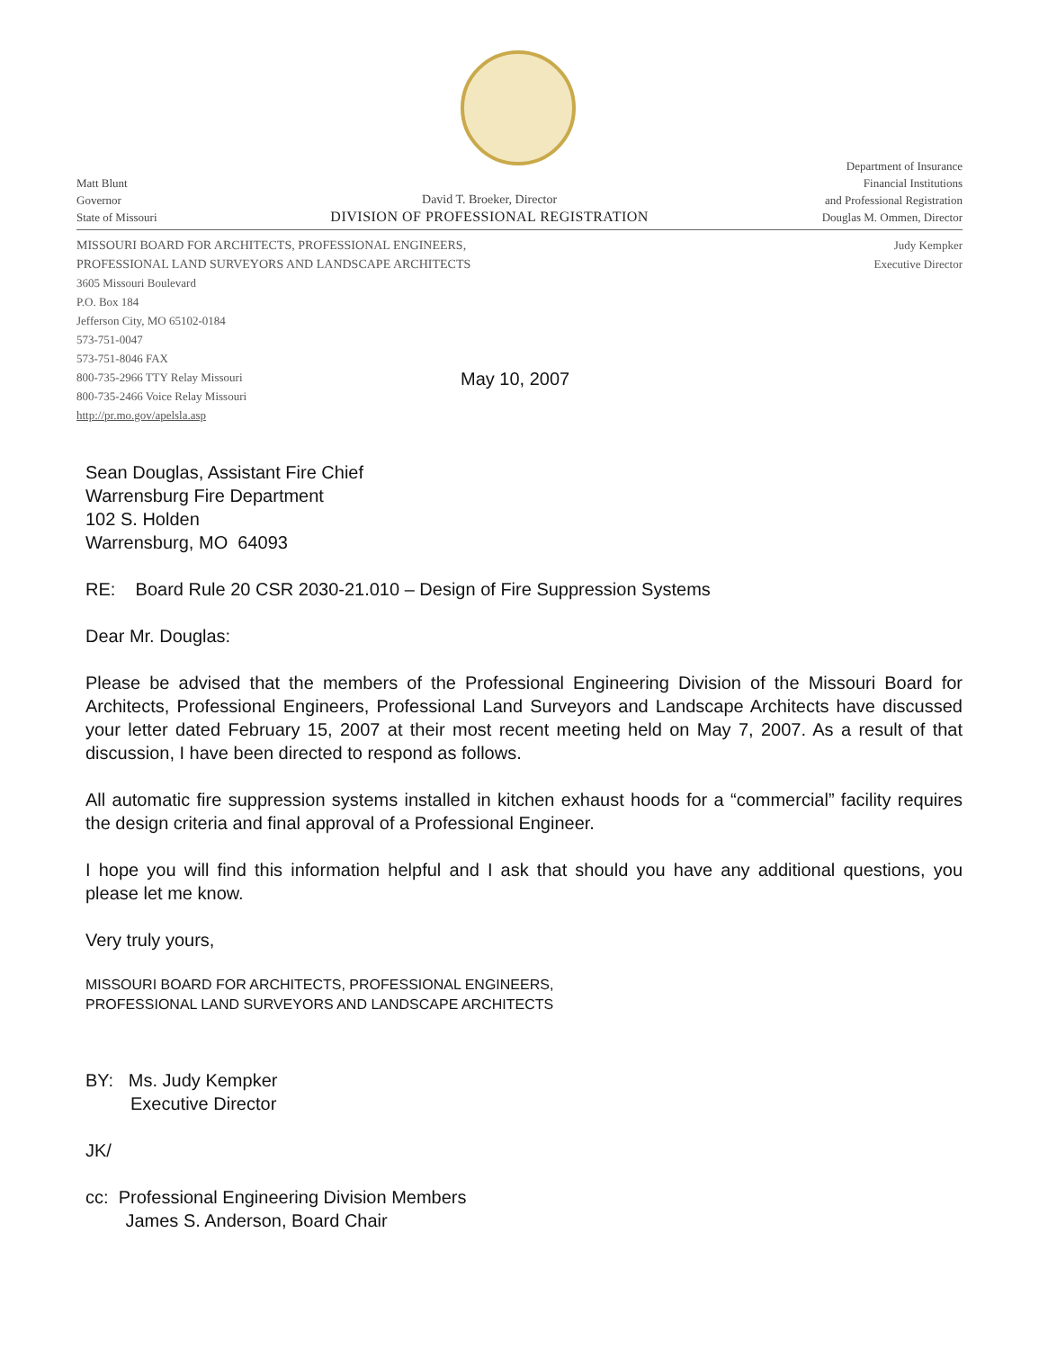Matt Blunt
Governor
State of Missouri
David T. Broeker, Director
DIVISION OF PROFESSIONAL REGISTRATION
Department of Insurance
Financial Institutions
and Professional Registration
Douglas M. Ommen, Director
MISSOURI BOARD FOR ARCHITECTS, PROFESSIONAL ENGINEERS,
PROFESSIONAL LAND SURVEYORS AND LANDSCAPE ARCHITECTS
3605 Missouri Boulevard
P.O. Box 184
Jefferson City, MO 65102-0184
573-751-0047
573-751-8046 FAX
800-735-2966 TTY Relay Missouri
800-735-2466 Voice Relay Missouri
http://pr.mo.gov/apelsla.asp
Judy Kempker
Executive Director
May 10, 2007
Sean Douglas, Assistant Fire Chief
Warrensburg Fire Department
102 S. Holden
Warrensburg, MO 64093
RE: Board Rule 20 CSR 2030-21.010 – Design of Fire Suppression Systems
Dear Mr. Douglas:
Please be advised that the members of the Professional Engineering Division of the Missouri Board for Architects, Professional Engineers, Professional Land Surveyors and Landscape Architects have discussed your letter dated February 15, 2007 at their most recent meeting held on May 7, 2007. As a result of that discussion, I have been directed to respond as follows.
All automatic fire suppression systems installed in kitchen exhaust hoods for a “commercial” facility requires the design criteria and final approval of a Professional Engineer.
I hope you will find this information helpful and I ask that should you have any additional questions, you please let me know.
Very truly yours,
MISSOURI BOARD FOR ARCHITECTS, PROFESSIONAL ENGINEERS,
PROFESSIONAL LAND SURVEYORS AND LANDSCAPE ARCHITECTS
BY: Ms. Judy Kempker
Executive Director
JK/
cc: Professional Engineering Division Members
James S. Anderson, Board Chair